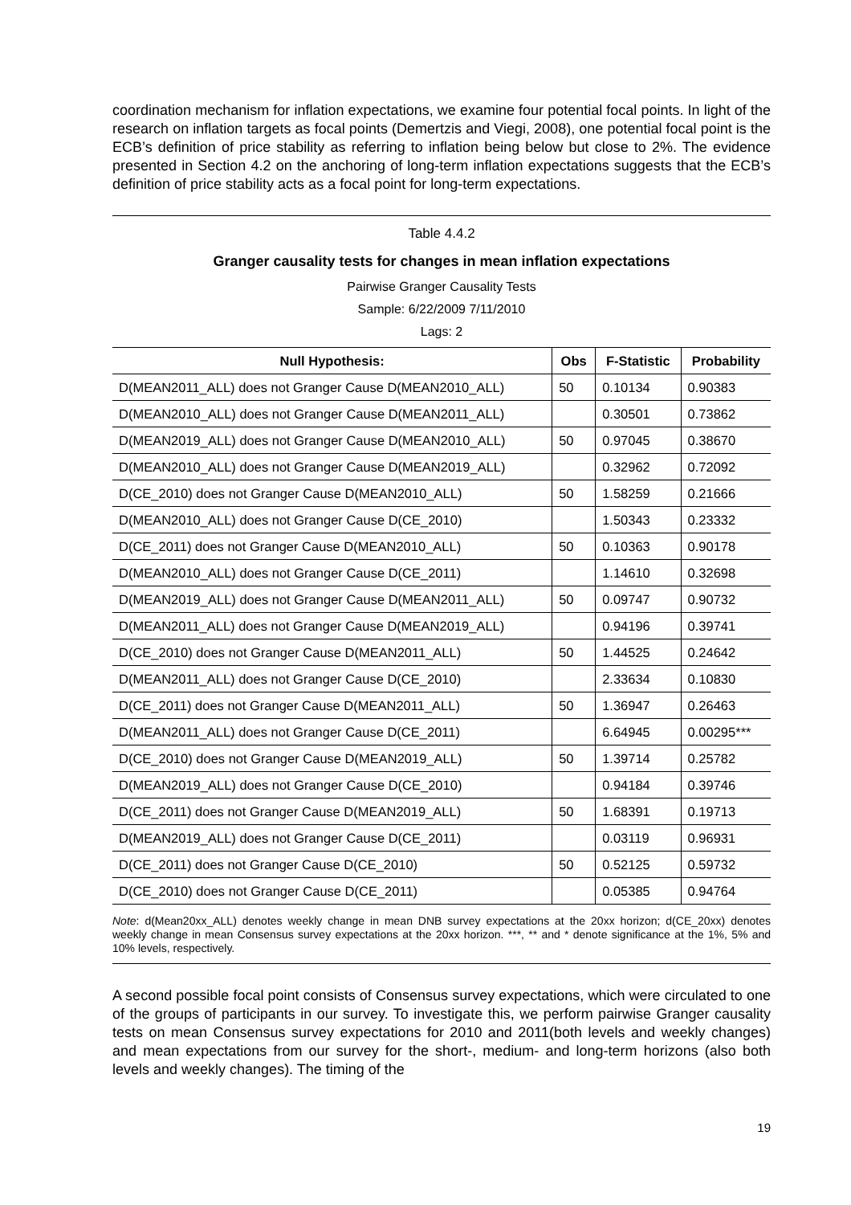coordination mechanism for inflation expectations, we examine four potential focal points. In light of the research on inflation targets as focal points (Demertzis and Viegi, 2008), one potential focal point is the ECB’s definition of price stability as referring to inflation being below but close to 2%. The evidence presented in Section 4.2 on the anchoring of long-term inflation expectations suggests that the ECB’s definition of price stability acts as a focal point for long-term expectations.
Table 4.4.2
Granger causality tests for changes in mean inflation expectations
Pairwise Granger Causality Tests
Sample: 6/22/2009 7/11/2010
Lags: 2
| Null Hypothesis: | Obs | F-Statistic | Probability |
| --- | --- | --- | --- |
| D(MEAN2011_ALL) does not Granger Cause D(MEAN2010_ALL) | 50 | 0.10134 | 0.90383 |
| D(MEAN2010_ALL) does not Granger Cause D(MEAN2011_ALL) | | 0.30501 | 0.73862 |
| D(MEAN2019_ALL) does not Granger Cause D(MEAN2010_ALL) | 50 | 0.97045 | 0.38670 |
| D(MEAN2010_ALL) does not Granger Cause D(MEAN2019_ALL) | | 0.32962 | 0.72092 |
| D(CE_2010) does not Granger Cause D(MEAN2010_ALL) | 50 | 1.58259 | 0.21666 |
| D(MEAN2010_ALL) does not Granger Cause D(CE_2010) | | 1.50343 | 0.23332 |
| D(CE_2011) does not Granger Cause D(MEAN2010_ALL) | 50 | 0.10363 | 0.90178 |
| D(MEAN2010_ALL) does not Granger Cause D(CE_2011) | | 1.14610 | 0.32698 |
| D(MEAN2019_ALL) does not Granger Cause D(MEAN2011_ALL) | 50 | 0.09747 | 0.90732 |
| D(MEAN2011_ALL) does not Granger Cause D(MEAN2019_ALL) | | 0.94196 | 0.39741 |
| D(CE_2010) does not Granger Cause D(MEAN2011_ALL) | 50 | 1.44525 | 0.24642 |
| D(MEAN2011_ALL) does not Granger Cause D(CE_2010) | | 2.33634 | 0.10830 |
| D(CE_2011) does not Granger Cause D(MEAN2011_ALL) | 50 | 1.36947 | 0.26463 |
| D(MEAN2011_ALL) does not Granger Cause D(CE_2011) | | 6.64945 | 0.00295*** |
| D(CE_2010) does not Granger Cause D(MEAN2019_ALL) | 50 | 1.39714 | 0.25782 |
| D(MEAN2019_ALL) does not Granger Cause D(CE_2010) | | 0.94184 | 0.39746 |
| D(CE_2011) does not Granger Cause D(MEAN2019_ALL) | 50 | 1.68391 | 0.19713 |
| D(MEAN2019_ALL) does not Granger Cause D(CE_2011) | | 0.03119 | 0.96931 |
| D(CE_2011) does not Granger Cause D(CE_2010) | 50 | 0.52125 | 0.59732 |
| D(CE_2010) does not Granger Cause D(CE_2011) | | 0.05385 | 0.94764 |
Note: d(Mean20xx_ALL) denotes weekly change in mean DNB survey expectations at the 20xx horizon; d(CE_20xx) denotes weekly change in mean Consensus survey expectations at the 20xx horizon. ***, ** and * denote significance at the 1%, 5% and 10% levels, respectively.
A second possible focal point consists of Consensus survey expectations, which were circulated to one of the groups of participants in our survey. To investigate this, we perform pairwise Granger causality tests on mean Consensus survey expectations for 2010 and 2011(both levels and weekly changes) and mean expectations from our survey for the short-, medium- and long-term horizons (also both levels and weekly changes). The timing of the
19